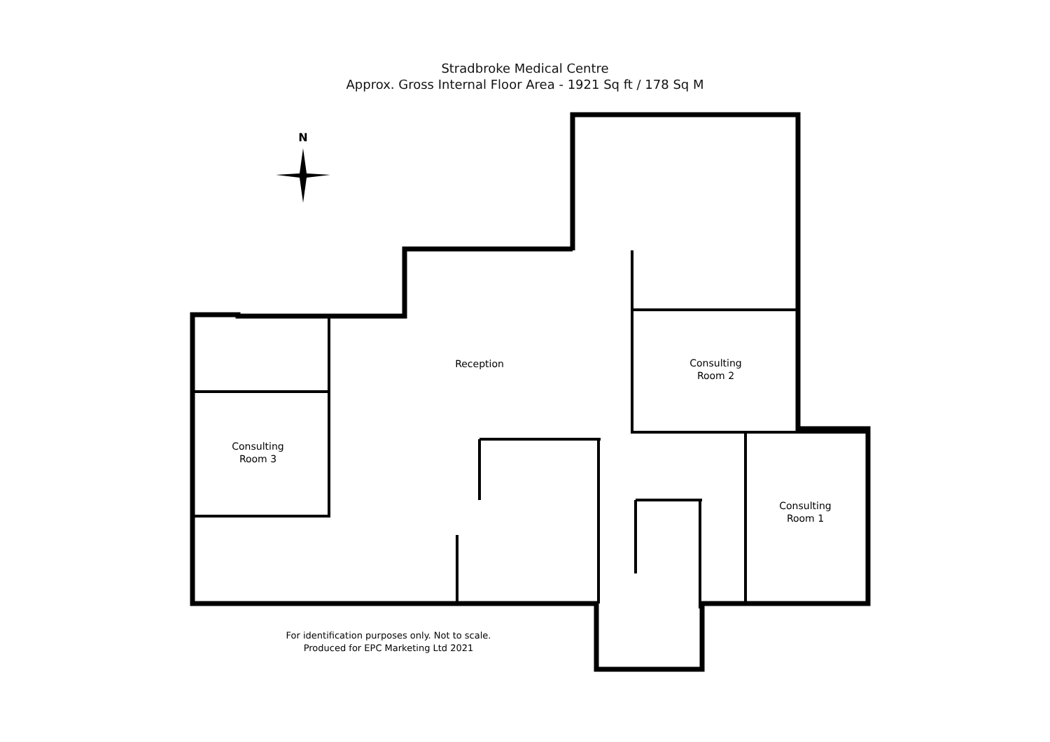Stradbroke Medical Centre
Approx. Gross Internal Floor Area - 1921 Sq ft / 178 Sq M
N
Reception
Consulting
Room 2
Consulting
Room 3
Consulting
Room 1
For identification purposes only. Not to scale.
Produced for EPC Marketing Ltd 2021